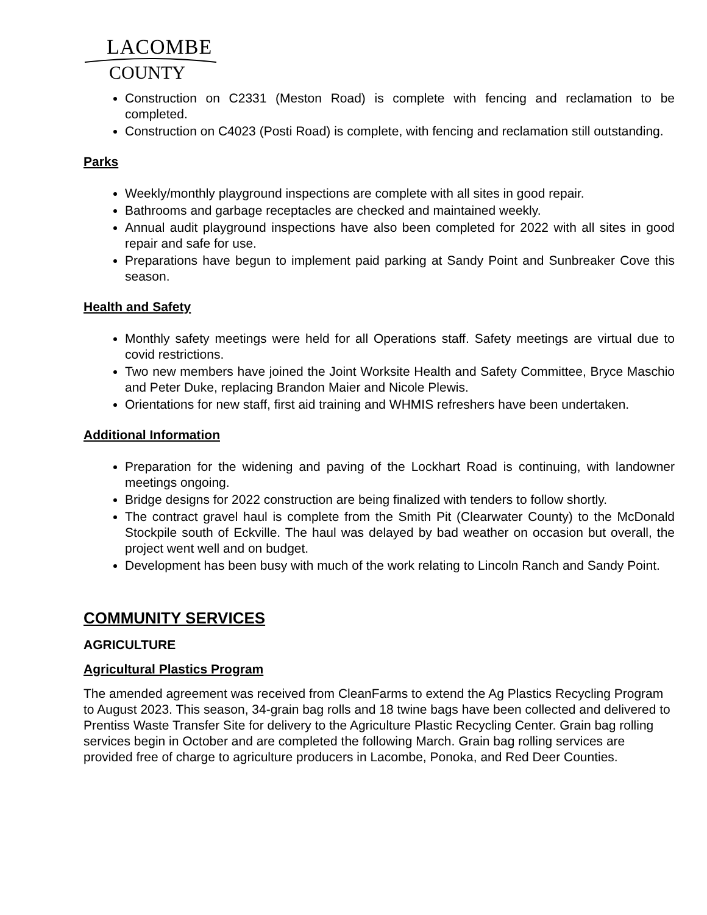LACOMBE
COUNTY
Construction on C2331 (Meston Road) is complete with fencing and reclamation to be completed.
Construction on C4023 (Posti Road) is complete, with fencing and reclamation still outstanding.
Parks
Weekly/monthly playground inspections are complete with all sites in good repair.
Bathrooms and garbage receptacles are checked and maintained weekly.
Annual audit playground inspections have also been completed for 2022 with all sites in good repair and safe for use.
Preparations have begun to implement paid parking at Sandy Point and Sunbreaker Cove this season.
Health and Safety
Monthly safety meetings were held for all Operations staff. Safety meetings are virtual due to covid restrictions.
Two new members have joined the Joint Worksite Health and Safety Committee, Bryce Maschio and Peter Duke, replacing Brandon Maier and Nicole Plewis.
Orientations for new staff, first aid training and WHMIS refreshers have been undertaken.
Additional Information
Preparation for the widening and paving of the Lockhart Road is continuing, with landowner meetings ongoing.
Bridge designs for 2022 construction are being finalized with tenders to follow shortly.
The contract gravel haul is complete from the Smith Pit (Clearwater County) to the McDonald Stockpile south of Eckville. The haul was delayed by bad weather on occasion but overall, the project went well and on budget.
Development has been busy with much of the work relating to Lincoln Ranch and Sandy Point.
COMMUNITY SERVICES
AGRICULTURE
Agricultural Plastics Program
The amended agreement was received from CleanFarms to extend the Ag Plastics Recycling Program to August 2023. This season, 34-grain bag rolls and 18 twine bags have been collected and delivered to Prentiss Waste Transfer Site for delivery to the Agriculture Plastic Recycling Center. Grain bag rolling services begin in October and are completed the following March. Grain bag rolling services are provided free of charge to agriculture producers in Lacombe, Ponoka, and Red Deer Counties.